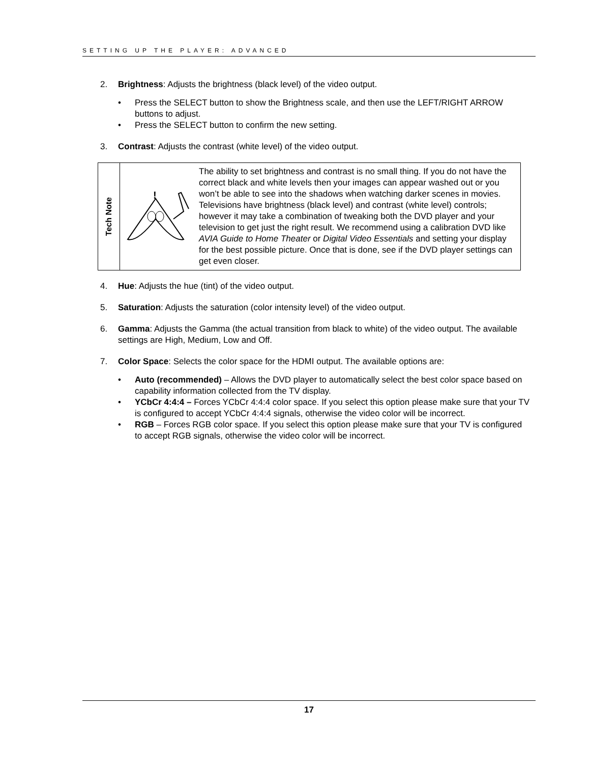SETTING UP THE PLAYER: ADVANCED
2. Brightness: Adjusts the brightness (black level) of the video output.
• Press the SELECT button to show the Brightness scale, and then use the LEFT/RIGHT ARROW buttons to adjust.
• Press the SELECT button to confirm the new setting.
3. Contrast: Adjusts the contrast (white level) of the video output.
Tech Note
!
The ability to set brightness and contrast is no small thing. If you do not have the correct black and white levels then your images can appear washed out or you won’t be able to see into the shadows when watching darker scenes in movies. Televisions have brightness (black level) and contrast (white level) controls; however it may take a combination of tweaking both the DVD player and your television to get just the right result. We recommend using a calibration DVD like AVIA Guide to Home Theater or Digital Video Essentials and setting your display for the best possible picture. Once that is done, see if the DVD player settings can get even closer.
4. Hue: Adjusts the hue (tint) of the video output.
5. Saturation: Adjusts the saturation (color intensity level) of the video output.
6. Gamma: Adjusts the Gamma (the actual transition from black to white) of the video output. The available settings are High, Medium, Low and Off.
7. Color Space: Selects the color space for the HDMI output. The available options are:
• Auto (recommended) – Allows the DVD player to automatically select the best color space based on capability information collected from the TV display.
• YCbCr 4:4:4 – Forces YCbCr 4:4:4 color space. If you select this option please make sure that your TV is configured to accept YCbCr 4:4:4 signals, otherwise the video color will be incorrect.
• RGB – Forces RGB color space. If you select this option please make sure that your TV is configured to accept RGB signals, otherwise the video color will be incorrect.
17